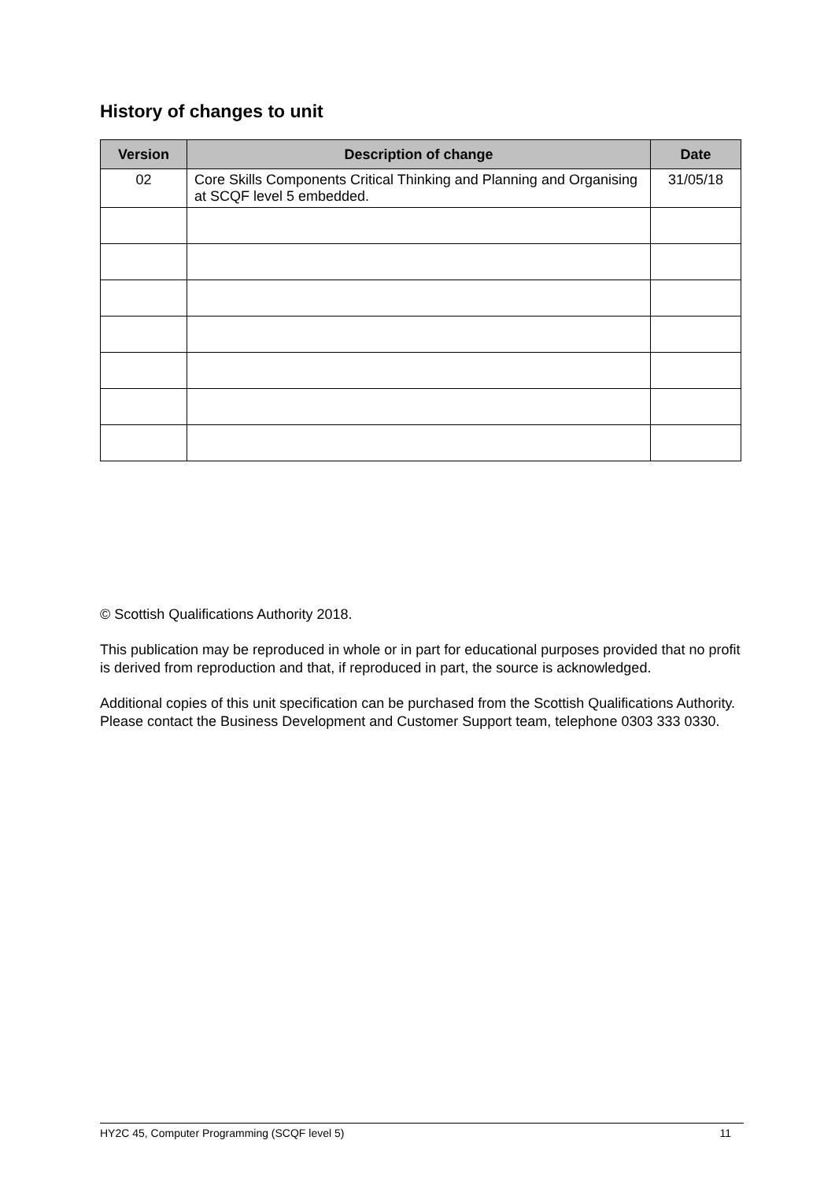History of changes to unit
| Version | Description of change | Date |
| --- | --- | --- |
| 02 | Core Skills Components Critical Thinking and Planning and Organising at SCQF level 5 embedded. | 31/05/18 |
© Scottish Qualifications Authority 2018.
This publication may be reproduced in whole or in part for educational purposes provided that no profit is derived from reproduction and that, if reproduced in part, the source is acknowledged.
Additional copies of this unit specification can be purchased from the Scottish Qualifications Authority. Please contact the Business Development and Customer Support team, telephone 0303 333 0330.
HY2C 45, Computer Programming (SCQF level 5) 11